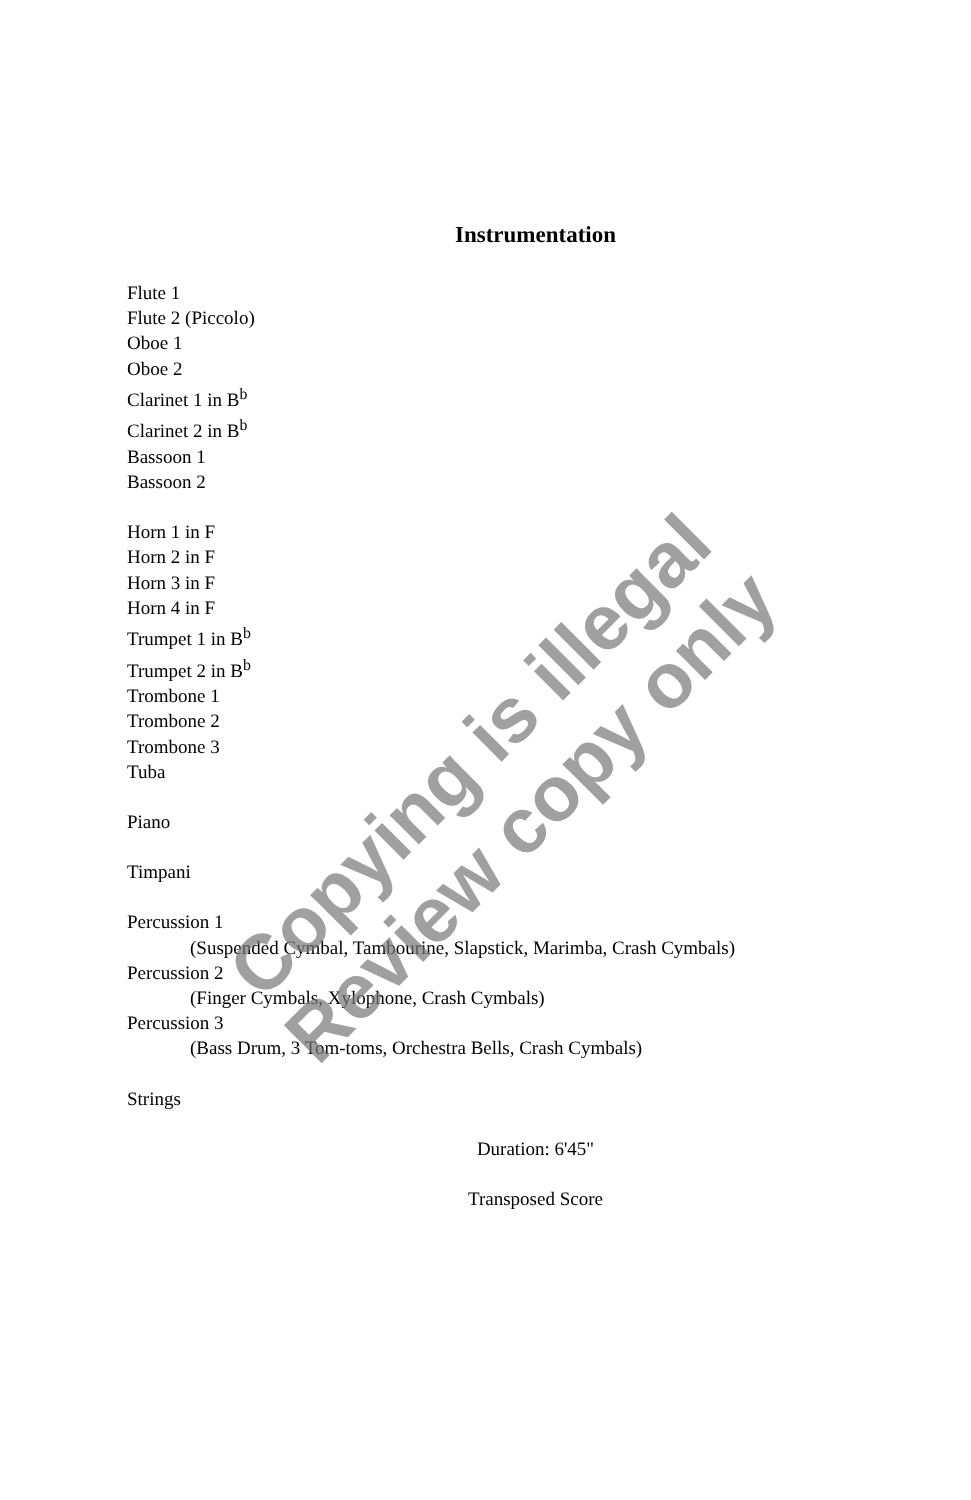Instrumentation
Flute 1
Flute 2 (Piccolo)
Oboe 1
Oboe 2
Clarinet 1 in B<sup>b</sup>
Clarinet 2 in B<sup>b</sup>
Bassoon 1
Bassoon 2
Horn 1 in F
Horn 2 in F
Horn 3 in F
Horn 4 in F
Trumpet 1 in B<sup>b</sup>
Trumpet 2 in B<sup>b</sup>
Trombone 1
Trombone 2
Trombone 3
Tuba
Piano
Timpani
Percussion 1
(Suspended Cymbal, Tambourine, Slapstick, Marimba, Crash Cymbals)
Percussion 2
(Finger Cymbals, Xylophone, Crash Cymbals)
Percussion 3
(Bass Drum, 3 Tom-toms, Orchestra Bells, Crash Cymbals)
Strings
Duration: 6'45"
Transposed Score
Copying is illegal
Review copy only